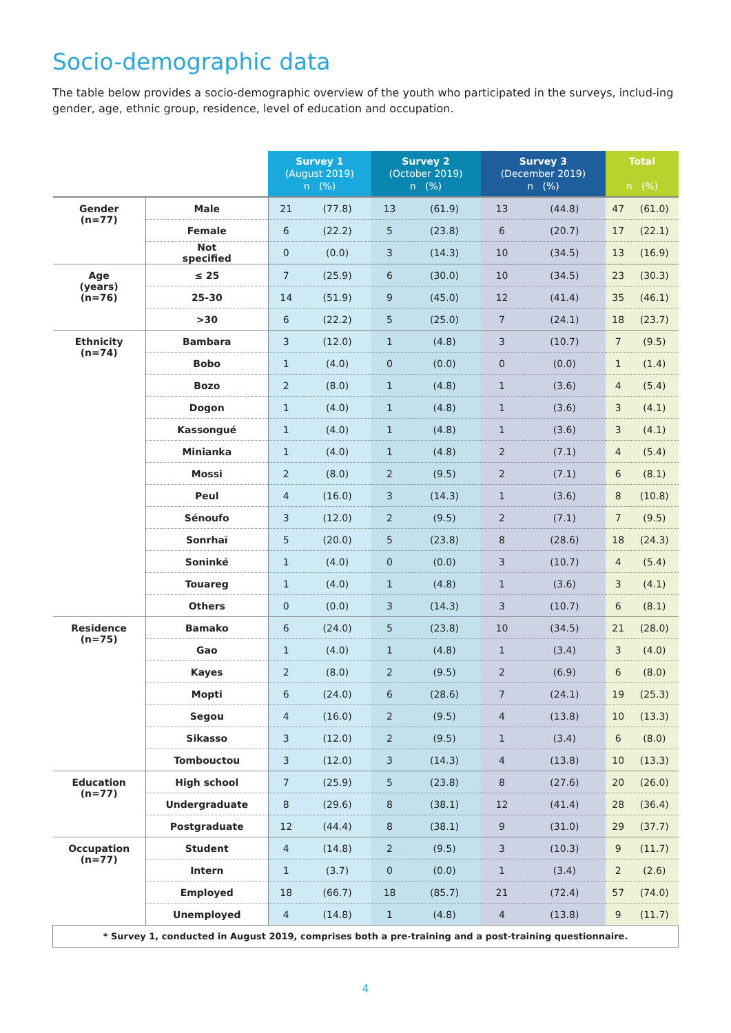Socio-demographic data
The table below provides a socio-demographic overview of the youth who participated in the surveys, includ-ing gender, age, ethnic group, residence, level of education and occupation.
| | | Survey 1 (August 2019) n (%) | | Survey 2 (October 2019) n (%) | | Survey 3 (December 2019) n (%) | | Total n (%) | |
| --- | --- | --- | --- | --- | --- | --- | --- | --- | --- |
| Gender (n=77) | Male | 21 | (77.8) | 13 | (61.9) | 13 | (44.8) | 47 | (61.0) |
| | Female | 6 | (22.2) | 5 | (23.8) | 6 | (20.7) | 17 | (22.1) |
| | Not specified | 0 | (0.0) | 3 | (14.3) | 10 | (34.5) | 13 | (16.9) |
| Age (years) (n=76) | ≤ 25 | 7 | (25.9) | 6 | (30.0) | 10 | (34.5) | 23 | (30.3) |
| | 25-30 | 14 | (51.9) | 9 | (45.0) | 12 | (41.4) | 35 | (46.1) |
| | >30 | 6 | (22.2) | 5 | (25.0) | 7 | (24.1) | 18 | (23.7) |
| Ethnicity (n=74) | Bambara | 3 | (12.0) | 1 | (4.8) | 3 | (10.7) | 7 | (9.5) |
| | Bobo | 1 | (4.0) | 0 | (0.0) | 0 | (0.0) | 1 | (1.4) |
| | Bozo | 2 | (8.0) | 1 | (4.8) | 1 | (3.6) | 4 | (5.4) |
| | Dogon | 1 | (4.0) | 1 | (4.8) | 1 | (3.6) | 3 | (4.1) |
| | Kassongué | 1 | (4.0) | 1 | (4.8) | 1 | (3.6) | 3 | (4.1) |
| | Minianka | 1 | (4.0) | 1 | (4.8) | 2 | (7.1) | 4 | (5.4) |
| | Mossi | 2 | (8.0) | 2 | (9.5) | 2 | (7.1) | 6 | (8.1) |
| | Peul | 4 | (16.0) | 3 | (14.3) | 1 | (3.6) | 8 | (10.8) |
| | Sénoufo | 3 | (12.0) | 2 | (9.5) | 2 | (7.1) | 7 | (9.5) |
| | Sonrhaï | 5 | (20.0) | 5 | (23.8) | 8 | (28.6) | 18 | (24.3) |
| | Soninké | 1 | (4.0) | 0 | (0.0) | 3 | (10.7) | 4 | (5.4) |
| | Touareg | 1 | (4.0) | 1 | (4.8) | 1 | (3.6) | 3 | (4.1) |
| | Others | 0 | (0.0) | 3 | (14.3) | 3 | (10.7) | 6 | (8.1) |
| Residence (n=75) | Bamako | 6 | (24.0) | 5 | (23.8) | 10 | (34.5) | 21 | (28.0) |
| | Gao | 1 | (4.0) | 1 | (4.8) | 1 | (3.4) | 3 | (4.0) |
| | Kayes | 2 | (8.0) | 2 | (9.5) | 2 | (6.9) | 6 | (8.0) |
| | Mopti | 6 | (24.0) | 6 | (28.6) | 7 | (24.1) | 19 | (25.3) |
| | Segou | 4 | (16.0) | 2 | (9.5) | 4 | (13.8) | 10 | (13.3) |
| | Sikasso | 3 | (12.0) | 2 | (9.5) | 1 | (3.4) | 6 | (8.0) |
| | Tombouctou | 3 | (12.0) | 3 | (14.3) | 4 | (13.8) | 10 | (13.3) |
| Education (n=77) | High school | 7 | (25.9) | 5 | (23.8) | 8 | (27.6) | 20 | (26.0) |
| | Undergraduate | 8 | (29.6) | 8 | (38.1) | 12 | (41.4) | 28 | (36.4) |
| | Postgraduate | 12 | (44.4) | 8 | (38.1) | 9 | (31.0) | 29 | (37.7) |
| Occupation (n=77) | Student | 4 | (14.8) | 2 | (9.5) | 3 | (10.3) | 9 | (11.7) |
| | Intern | 1 | (3.7) | 0 | (0.0) | 1 | (3.4) | 2 | (2.6) |
| | Employed | 18 | (66.7) | 18 | (85.7) | 21 | (72.4) | 57 | (74.0) |
| | Unemployed | 4 | (14.8) | 1 | (4.8) | 4 | (13.8) | 9 | (11.7) |
| * Survey 1, conducted in August 2019, comprises both a pre-training and a post-training questionnaire. | | | | | | | | | |
4